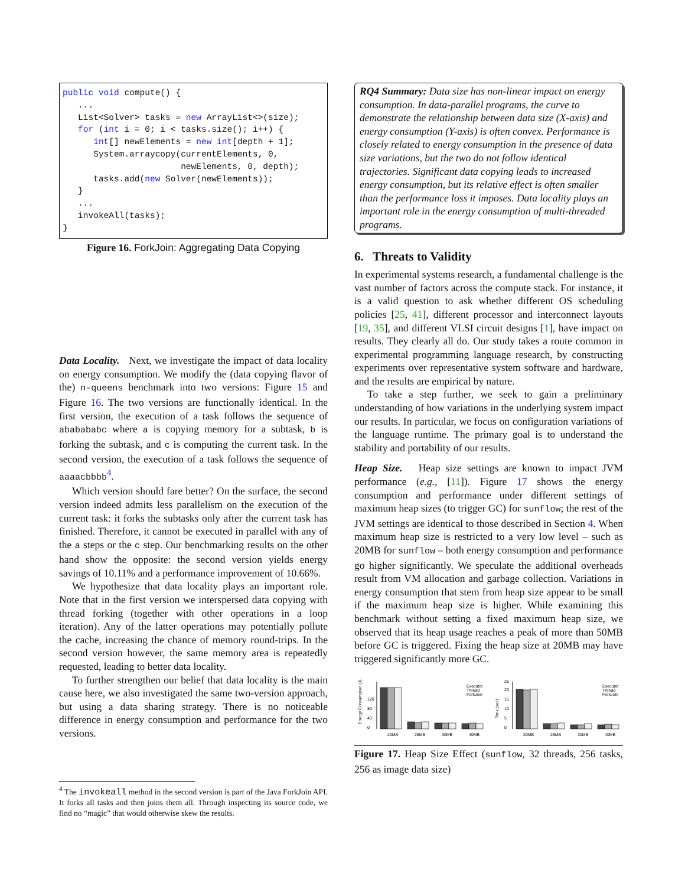public void compute() {
   ...
   List<Solver> tasks = new ArrayList<>(size);
   for (int i = 0; i < tasks.size(); i++) {
      int[] newElements = new int[depth + 1];
      System.arraycopy(currentElements, 0,
                       newElements, 0, depth);
      tasks.add(new Solver(newElements));
   }
   ...
   invokeAll(tasks);
}
Figure 16. ForkJoin: Aggregating Data Copying
Data Locality. Next, we investigate the impact of data locality on energy consumption. We modify the (data copying flavor of the) n-queens benchmark into two versions: Figure 15 and Figure 16. The two versions are functionally identical. In the first version, the execution of a task follows the sequence of ababababc where a is copying memory for a subtask, b is forking the subtask, and c is computing the current task. In the second version, the execution of a task follows the sequence of aaaacbbbb<sup>4</sup>.
Which version should fare better? On the surface, the second version indeed admits less parallelism on the execution of the current task: it forks the subtasks only after the current task has finished. Therefore, it cannot be executed in parallel with any of the a steps or the c step. Our benchmarking results on the other hand show the opposite: the second version yields energy savings of 10.11% and a performance improvement of 10.66%.
We hypothesize that data locality plays an important role. Note that in the first version we interspersed data copying with thread forking (together with other operations in a loop iteration). Any of the latter operations may potentially pollute the cache, increasing the chance of memory round-trips. In the second version however, the same memory area is repeatedly requested, leading to better data locality.
To further strengthen our belief that data locality is the main cause here, we also investigated the same two-version approach, but using a data sharing strategy. There is no noticeable difference in energy consumption and performance for the two versions.
<sup>4</sup> The invokeall method in the second version is part of the Java ForkJoin API. It forks all tasks and then joins them all. Through inspecting its source code, we find no “magic” that would otherwise skew the results.
RQ4 Summary: Data size has non-linear impact on energy consumption. In data-parallel programs, the curve to demonstrate the relationship between data size (X-axis) and energy consumption (Y-axis) is often convex. Performance is closely related to energy consumption in the presence of data size variations, but the two do not follow identical trajectories. Significant data copying leads to increased energy consumption, but its relative effect is often smaller than the performance loss it imposes. Data locality plays an important role in the energy consumption of multi-threaded programs.
6. Threats to Validity
In experimental systems research, a fundamental challenge is the vast number of factors across the compute stack. For instance, it is a valid question to ask whether different OS scheduling policies [25, 41], different processor and interconnect layouts [19, 35], and different VLSI circuit designs [1], have impact on results. They clearly all do. Our study takes a route common in experimental programming language research, by constructing experiments over representative system software and hardware, and the results are empirical by nature.
To take a step further, we seek to gain a preliminary understanding of how variations in the underlying system impact our results. In particular, we focus on configuration variations of the language runtime. The primary goal is to understand the stability and portability of our results.
Heap Size. Heap size settings are known to impact JVM performance (e.g., [11]). Figure 17 shows the energy consumption and performance under different settings of maximum heap sizes (to trigger GC) for sunflow; the rest of the JVM settings are identical to those described in Section 4. When maximum heap size is restricted to a very low level – such as 20MB for sunflow – both energy consumption and performance go higher significantly. We speculate the additional overheads result from VM allocation and garbage collection. Variations in energy consumption that stem from heap size appear to be small if the maximum heap size is higher. While examining this benchmark without setting a fixed maximum heap size, we observed that its heap usage reaches a peak of more than 50MB before GC is triggered. Fixing the heap size at 20MB may have triggered significantly more GC.
Energy Consumption (J)
0
40
80
120
20MB
25MB
30MB
40MB
Executor
Thread
ForkJoin
Time (sec)
0
5
10
15
20
25
20MB
25MB
30MB
40MB
Executor
Thread
ForkJoin
Figure 17. Heap Size Effect (sunflow, 32 threads, 256 tasks, 256 as image data size)